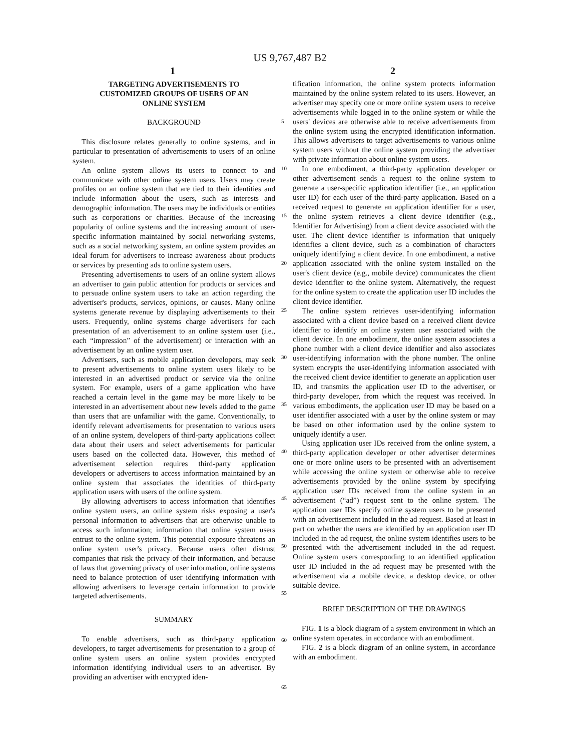US 9,767,487 B2
1 2
TARGETING ADVERTISEMENTS TO
CUSTOMIZED GROUPS OF USERS OF AN
ONLINE SYSTEM
BACKGROUND
This disclosure relates generally to online systems, and in particular to presentation of advertisements to users of an online system.
An online system allows its users to connect to and communicate with other online system users. Users may create profiles on an online system that are tied to their identities and include information about the users, such as interests and demographic information. The users may be individuals or entities such as corporations or charities. Because of the increasing popularity of online systems and the increasing amount of user-specific information maintained by social networking systems, such as a social networking system, an online system provides an ideal forum for advertisers to increase awareness about products or services by presenting ads to online system users.
Presenting advertisements to users of an online system allows an advertiser to gain public attention for products or services and to persuade online system users to take an action regarding the advertiser's products, services, opinions, or causes. Many online systems generate revenue by displaying advertisements to their users. Frequently, online systems charge advertisers for each presentation of an advertisement to an online system user (i.e., each “impression” of the advertisement) or interaction with an advertisement by an online system user.
Advertisers, such as mobile application developers, may seek to present advertisements to online system users likely to be interested in an advertised product or service via the online system. For example, users of a game application who have reached a certain level in the game may be more likely to be interested in an advertisement about new levels added to the game than users that are unfamiliar with the game. Conventionally, to identify relevant advertisements for presentation to various users of an online system, developers of third-party applications collect data about their users and select advertisements for particular users based on the collected data. However, this method of advertisement selection requires third-party application developers or advertisers to access information maintained by an online system that associates the identities of third-party application users with users of the online system.
By allowing advertisers to access information that identifies online system users, an online system risks exposing a user's personal information to advertisers that are otherwise unable to access such information; information that online system users entrust to the online system. This potential exposure threatens an online system user's privacy. Because users often distrust companies that risk the privacy of their information, and because of laws that governing privacy of user information, online systems need to balance protection of user identifying information with allowing advertisers to leverage certain information to provide targeted advertisements.
SUMMARY
To enable advertisers, such as third-party application developers, to target advertisements for presentation to a group of online system users an online system provides encrypted information identifying individual users to an advertiser. By providing an advertiser with encrypted iden-
tification information, the online system protects information maintained by the online system related to its users. However, an advertiser may specify one or more online system users to receive advertisements while logged in to the online system or while the users' devices are otherwise able to receive advertisements from the online system using the encrypted identification information. This allows advertisers to target advertisements to various online system users without the online system providing the advertiser with private information about online system users.
In one embodiment, a third-party application developer or other advertisement sends a request to the online system to generate a user-specific application identifier (i.e., an application user ID) for each user of the third-party application. Based on a received request to generate an application identifier for a user, the online system retrieves a client device identifier (e.g., Identifier for Advertising) from a client device associated with the user. The client device identifier is information that uniquely identifies a client device, such as a combination of characters uniquely identifying a client device. In one embodiment, a native application associated with the online system installed on the user's client device (e.g., mobile device) communicates the client device identifier to the online system. Alternatively, the request for the online system to create the application user ID includes the client device identifier.
The online system retrieves user-identifying information associated with a client device based on a received client device identifier to identify an online system user associated with the client device. In one embodiment, the online system associates a phone number with a client device identifier and also associates user-identifying information with the phone number. The online system encrypts the user-identifying information associated with the received client device identifier to generate an application user ID, and transmits the application user ID to the advertiser, or third-party developer, from which the request was received. In various embodiments, the application user ID may be based on a user identifier associated with a user by the online system or may be based on other information used by the online system to uniquely identify a user.
Using application user IDs received from the online system, a third-party application developer or other advertiser determines one or more online users to be presented with an advertisement while accessing the online system or otherwise able to receive advertisements provided by the online system by specifying application user IDs received from the online system in an advertisement (“ad”) request sent to the online system. The application user IDs specify online system users to be presented with an advertisement included in the ad request. Based at least in part on whether the users are identified by an application user ID included in the ad request, the online system identifies users to be presented with the advertisement included in the ad request. Online system users corresponding to an identified application user ID included in the ad request may be presented with the advertisement via a mobile device, a desktop device, or other suitable device.
BRIEF DESCRIPTION OF THE DRAWINGS
FIG. 1 is a block diagram of a system environment in which an online system operates, in accordance with an embodiment.
FIG. 2 is a block diagram of an online system, in accordance with an embodiment.
5
10
15
20
25
30
35
40
45
50
55
60
65